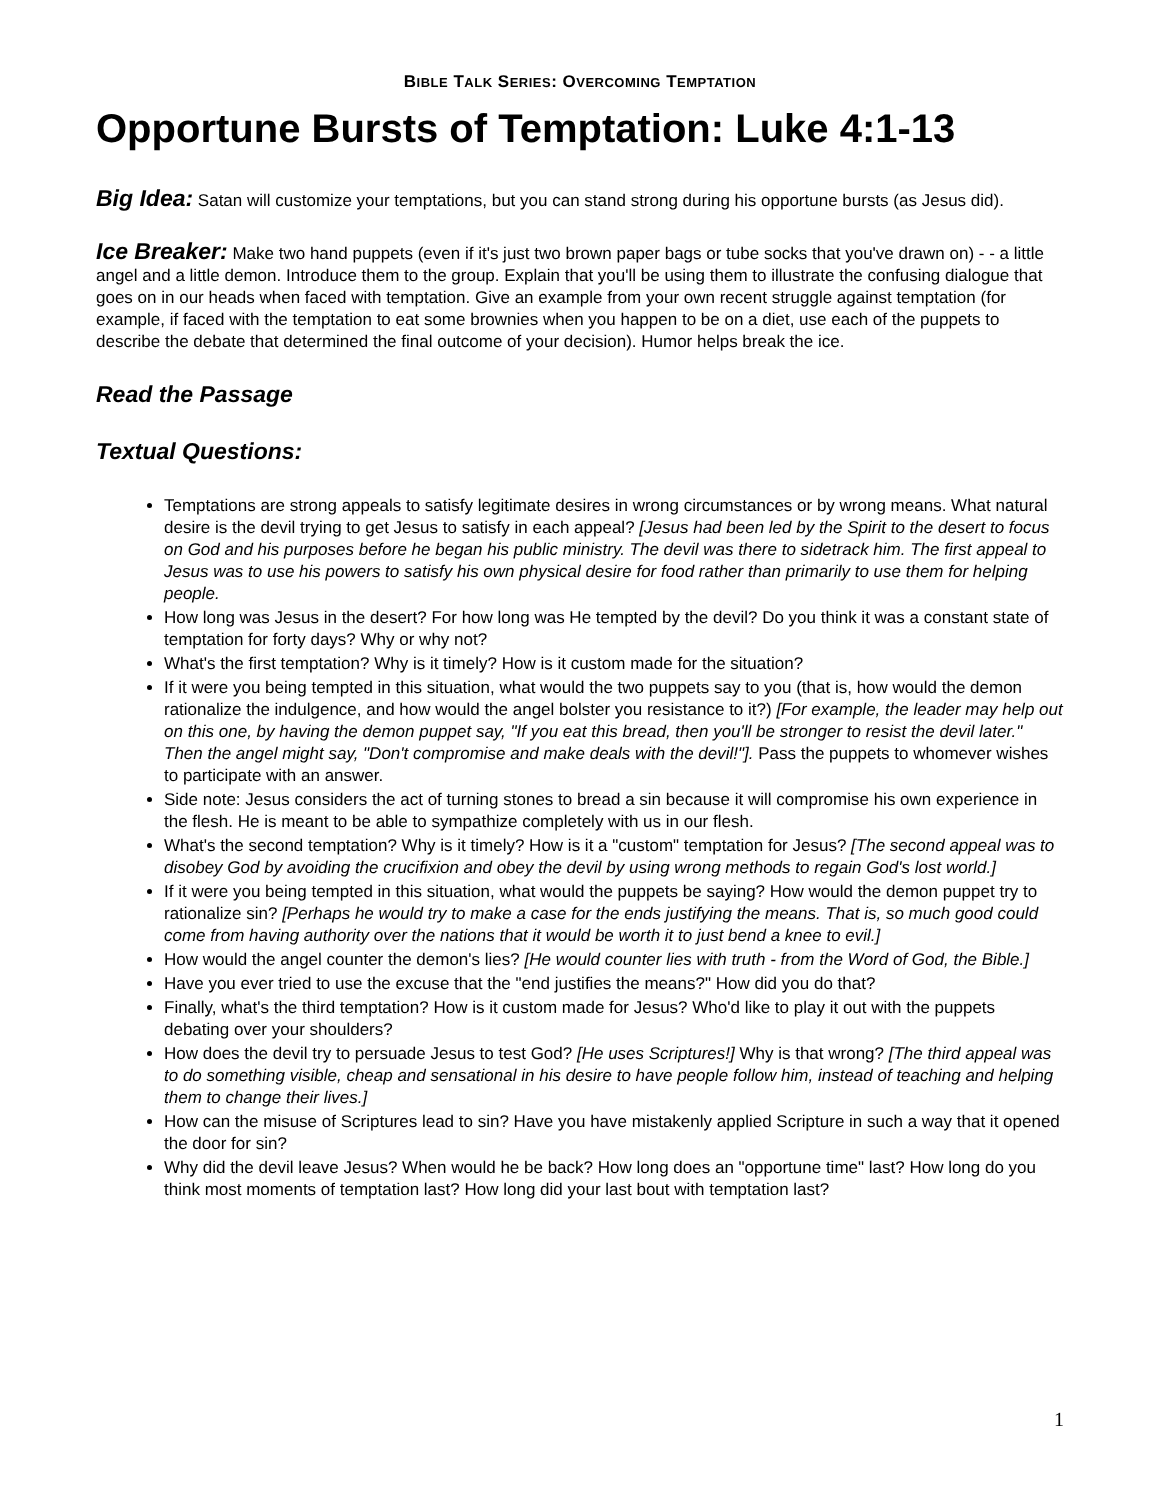BIBLE TALK SERIES: OVERCOMING TEMPTATION
Opportune Bursts of Temptation: Luke 4:1-13
Big Idea: Satan will customize your temptations, but you can stand strong during his opportune bursts (as Jesus did).
Ice Breaker: Make two hand puppets (even if it's just two brown paper bags or tube socks that you've drawn on) - - a little angel and a little demon. Introduce them to the group. Explain that you'll be using them to illustrate the confusing dialogue that goes on in our heads when faced with temptation. Give an example from your own recent struggle against temptation (for example, if faced with the temptation to eat some brownies when you happen to be on a diet, use each of the puppets to describe the debate that determined the final outcome of your decision). Humor helps break the ice.
Read the Passage
Textual Questions:
Temptations are strong appeals to satisfy legitimate desires in wrong circumstances or by wrong means. What natural desire is the devil trying to get Jesus to satisfy in each appeal? [Jesus had been led by the Spirit to the desert to focus on God and his purposes before he began his public ministry. The devil was there to sidetrack him. The first appeal to Jesus was to use his powers to satisfy his own physical desire for food rather than primarily to use them for helping people.
How long was Jesus in the desert? For how long was He tempted by the devil? Do you think it was a constant state of temptation for forty days? Why or why not?
What's the first temptation? Why is it timely? How is it custom made for the situation?
If it were you being tempted in this situation, what would the two puppets say to you (that is, how would the demon rationalize the indulgence, and how would the angel bolster you resistance to it?) [For example, the leader may help out on this one, by having the demon puppet say, "If you eat this bread, then you'll be stronger to resist the devil later." Then the angel might say, "Don't compromise and make deals with the devil!"]. Pass the puppets to whomever wishes to participate with an answer.
Side note: Jesus considers the act of turning stones to bread a sin because it will compromise his own experience in the flesh. He is meant to be able to sympathize completely with us in our flesh.
What's the second temptation? Why is it timely? How is it a "custom" temptation for Jesus? [The second appeal was to disobey God by avoiding the crucifixion and obey the devil by using wrong methods to regain God's lost world.]
If it were you being tempted in this situation, what would the puppets be saying? How would the demon puppet try to rationalize sin? [Perhaps he would try to make a case for the ends justifying the means. That is, so much good could come from having authority over the nations that it would be worth it to just bend a knee to evil.]
How would the angel counter the demon's lies? [He would counter lies with truth - from the Word of God, the Bible.]
Have you ever tried to use the excuse that the "end justifies the means?" How did you do that?
Finally, what's the third temptation? How is it custom made for Jesus? Who'd like to play it out with the puppets debating over your shoulders?
How does the devil try to persuade Jesus to test God? [He uses Scriptures!] Why is that wrong? [The third appeal was to do something visible, cheap and sensational in his desire to have people follow him, instead of teaching and helping them to change their lives.]
How can the misuse of Scriptures lead to sin? Have you have mistakenly applied Scripture in such a way that it opened the door for sin?
Why did the devil leave Jesus? When would he be back? How long does an "opportune time" last? How long do you think most moments of temptation last? How long did your last bout with temptation last?
1